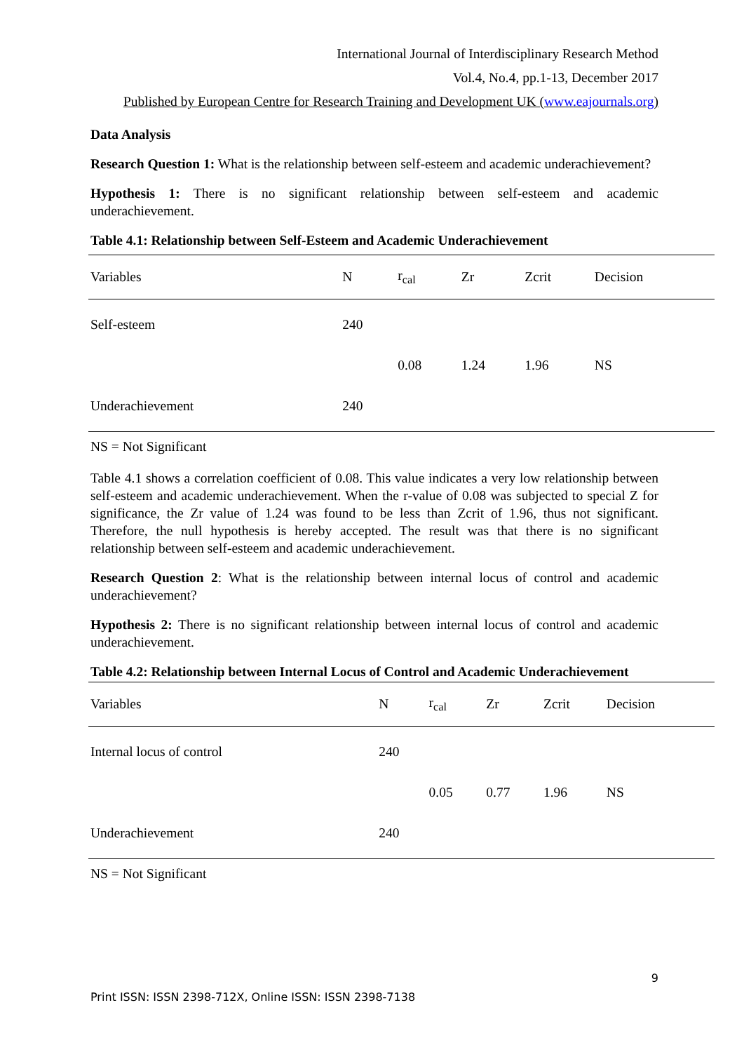International Journal of Interdisciplinary Research Method
Vol.4, No.4, pp.1-13, December 2017
Published by European Centre for Research Training and Development UK (www.eajournals.org)
Data Analysis
Research Question 1: What is the relationship between self-esteem and academic underachievement?
Hypothesis 1: There is no significant relationship between self-esteem and academic underachievement.
Table 4.1: Relationship between Self-Esteem and Academic Underachievement
| Variables | N | r<sub>cal</sub> | Zr | Zcrit | Decision |
| --- | --- | --- | --- | --- | --- |
| Self-esteem | 240 | | | | |
| | | 0.08 | 1.24 | 1.96 | NS |
| Underachievement | 240 | | | | |
NS = Not Significant
Table 4.1 shows a correlation coefficient of 0.08. This value indicates a very low relationship between self-esteem and academic underachievement. When the r-value of 0.08 was subjected to special Z for significance, the Zr value of 1.24 was found to be less than Zcrit of 1.96, thus not significant. Therefore, the null hypothesis is hereby accepted. The result was that there is no significant relationship between self-esteem and academic underachievement.
Research Question 2: What is the relationship between internal locus of control and academic underachievement?
Hypothesis 2: There is no significant relationship between internal locus of control and academic underachievement.
Table 4.2: Relationship between Internal Locus of Control and Academic Underachievement
| Variables | N | r<sub>cal</sub> | Zr | Zcrit | Decision |
| --- | --- | --- | --- | --- | --- |
| Internal locus of control | 240 | | | | |
| | | 0.05 | 0.77 | 1.96 | NS |
| Underachievement | 240 | | | | |
NS = Not Significant
9
Print ISSN: ISSN 2398-712X, Online ISSN: ISSN 2398-7138